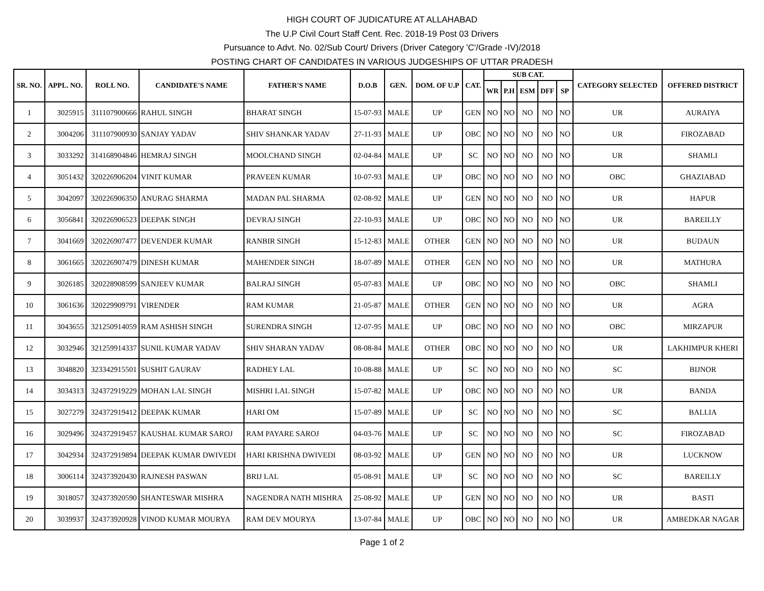HIGH COURT OF JUDICATURE AT ALLAHABAD
The U.P Civil Court Staff Cent. Rec. 2018-19 Post 03 Drivers
Pursuance to Advt. No. 02/Sub Court/ Drivers (Driver Category 'C'/Grade -IV)/2018
POSTING CHART OF CANDIDATES IN VARIOUS JUDGESHIPS OF UTTAR PRADESH
| SR. NO. | APPL. NO. | ROLL NO. | CANDIDATE'S NAME | FATHER'S NAME | D.O.B | GEN. | DOM. OF U.P | CAT. | SUB CAT. | | | | | CATEGORY SELECTED | OFFERED DISTRICT |
| --- | --- | --- | --- | --- | --- | --- | --- | --- | --- | --- | --- | --- | --- | --- | --- |
| | | | | | | | | | WR | P.H | ESM | DFF | SP | | |
| 1 | 3025915 | 311107900666 | RAHUL SINGH | BHARAT SINGH | 15-07-93 | MALE | UP | GEN | NO | NO | NO | NO | NO | UR | AURAIYA |
| 2 | 3004206 | 311107900930 | SANJAY YADAV | SHIV SHANKAR YADAV | 27-11-93 | MALE | UP | OBC | NO | NO | NO | NO | NO | UR | FIROZABAD |
| 3 | 3033292 | 314168904846 | HEMRAJ SINGH | MOOLCHAND SINGH | 02-04-84 | MALE | UP | SC | NO | NO | NO | NO | NO | UR | SHAMLI |
| 4 | 3051432 | 320226906204 | VINIT KUMAR | PRAVEEN KUMAR | 10-07-93 | MALE | UP | OBC | NO | NO | NO | NO | NO | OBC | GHAZIABAD |
| 5 | 3042097 | 320226906350 | ANURAG SHARMA | MADAN PAL SHARMA | 02-08-92 | MALE | UP | GEN | NO | NO | NO | NO | NO | UR | HAPUR |
| 6 | 3056841 | 320226906523 | DEEPAK SINGH | DEVRAJ SINGH | 22-10-93 | MALE | UP | OBC | NO | NO | NO | NO | NO | UR | BAREILLY |
| 7 | 3041669 | 320226907477 | DEVENDER KUMAR | RANBIR SINGH | 15-12-83 | MALE | OTHER | GEN | NO | NO | NO | NO | NO | UR | BUDAUN |
| 8 | 3061665 | 320226907479 | DINESH KUMAR | MAHENDER SINGH | 18-07-89 | MALE | OTHER | GEN | NO | NO | NO | NO | NO | UR | MATHURA |
| 9 | 3026185 | 320228908599 | SANJEEV KUMAR | BALRAJ SINGH | 05-07-83 | MALE | UP | OBC | NO | NO | NO | NO | NO | OBC | SHAMLI |
| 10 | 3061636 | 320229909791 | VIRENDER | RAM KUMAR | 21-05-87 | MALE | OTHER | GEN | NO | NO | NO | NO | NO | UR | AGRA |
| 11 | 3043655 | 321250914059 | RAM ASHISH SINGH | SURENDRA SINGH | 12-07-95 | MALE | UP | OBC | NO | NO | NO | NO | NO | OBC | MIRZAPUR |
| 12 | 3032946 | 321259914337 | SUNIL KUMAR YADAV | SHIV SHARAN YADAV | 08-08-84 | MALE | OTHER | OBC | NO | NO | NO | NO | NO | UR | LAKHIMPUR KHERI |
| 13 | 3048820 | 323342915501 | SUSHIT GAURAV | RADHEY LAL | 10-08-88 | MALE | UP | SC | NO | NO | NO | NO | NO | SC | BIJNOR |
| 14 | 3034313 | 324372919229 | MOHAN LAL SINGH | MISHRI LAL SINGH | 15-07-82 | MALE | UP | OBC | NO | NO | NO | NO | NO | UR | BANDA |
| 15 | 3027279 | 324372919412 | DEEPAK KUMAR | HARI OM | 15-07-89 | MALE | UP | SC | NO | NO | NO | NO | NO | SC | BALLIA |
| 16 | 3029496 | 324372919457 | KAUSHAL KUMAR SAROJ | RAM PAYARE SAROJ | 04-03-76 | MALE | UP | SC | NO | NO | NO | NO | NO | SC | FIROZABAD |
| 17 | 3042934 | 324372919894 | DEEPAK KUMAR DWIVEDI | HARI KRISHNA DWIVEDI | 08-03-92 | MALE | UP | GEN | NO | NO | NO | NO | NO | UR | LUCKNOW |
| 18 | 3006114 | 324373920430 | RAJNESH PASWAN | BRIJ LAL | 05-08-91 | MALE | UP | SC | NO | NO | NO | NO | NO | SC | BAREILLY |
| 19 | 3018057 | 324373920590 | SHANTESWAR MISHRA | NAGENDRA NATH MISHRA | 25-08-92 | MALE | UP | GEN | NO | NO | NO | NO | NO | UR | BASTI |
| 20 | 3039937 | 324373920928 | VINOD KUMAR MOURYA | RAM DEV MOURYA | 13-07-84 | MALE | UP | OBC | NO | NO | NO | NO | NO | UR | AMBEDKAR NAGAR |
Page 1 of 2